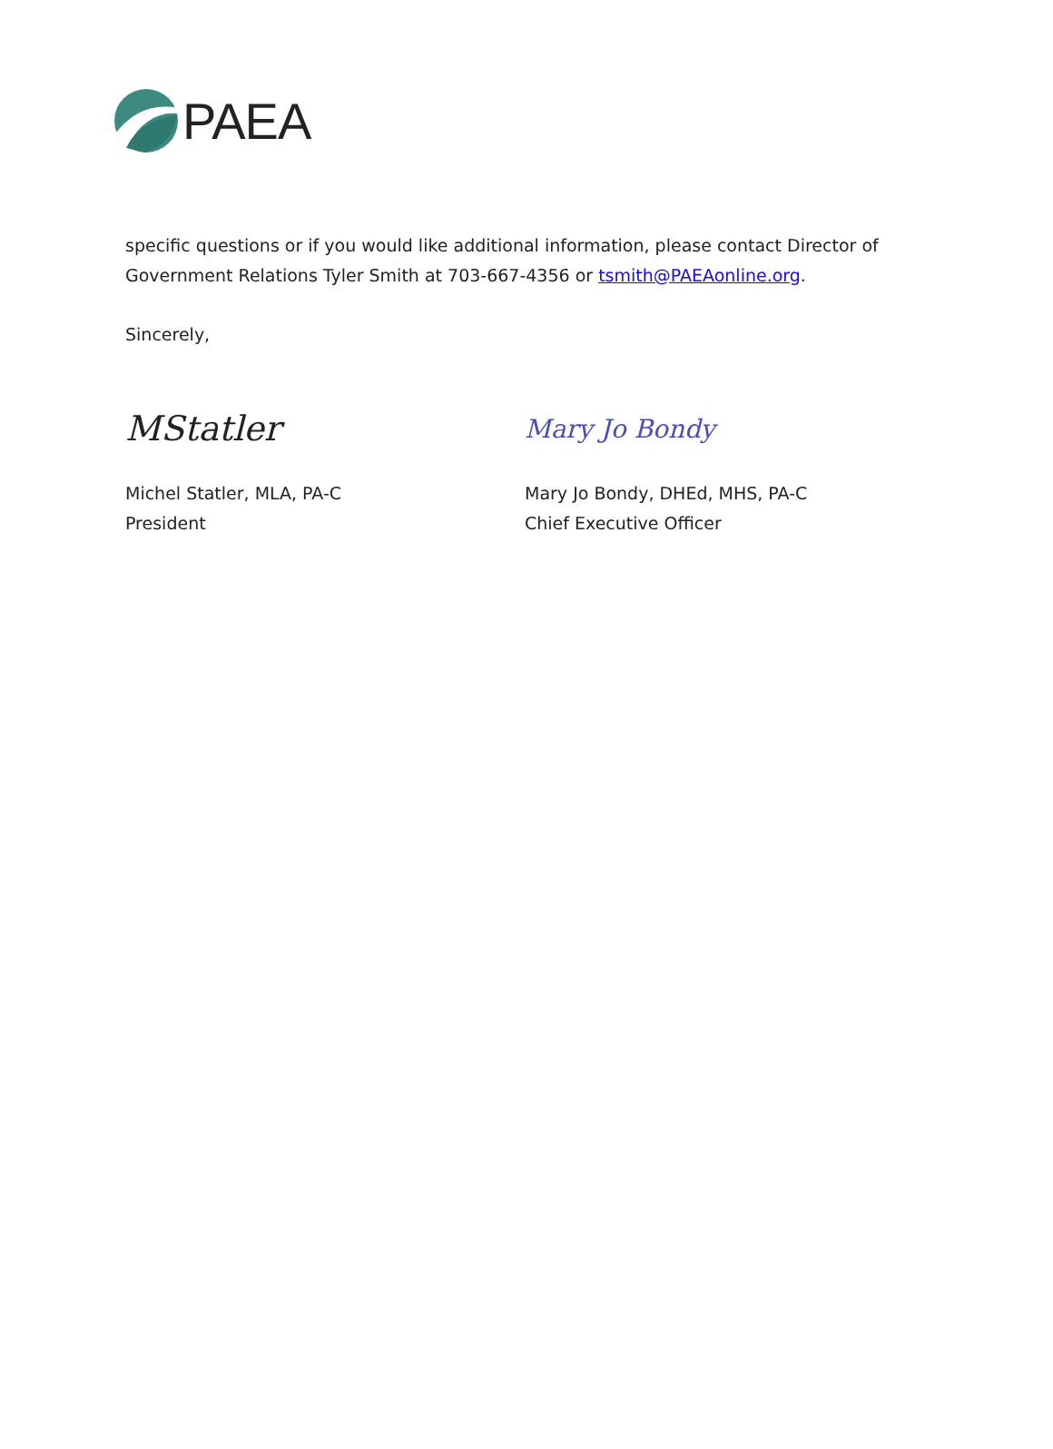PAEA
specific questions or if you would like additional information, please contact Director of Government Relations Tyler Smith at 703-667-4356 or tsmith@PAEAonline.org.
Sincerely,
MStatler
Michel Statler, MLA, PA-C
President
Mary Jo Bondy
Mary Jo Bondy, DHEd, MHS, PA-C
Chief Executive Officer